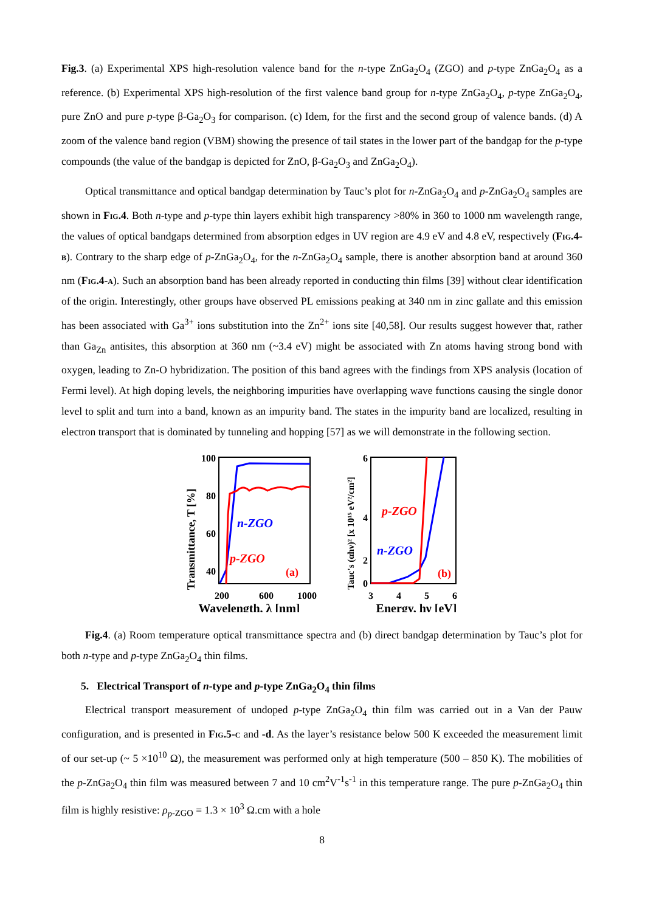Fig.3. (a) Experimental XPS high-resolution valence band for the n-type ZnGa<sub>2</sub>O<sub>4</sub> (ZGO) and p-type ZnGa<sub>2</sub>O<sub>4</sub> as a reference. (b) Experimental XPS high-resolution of the first valence band group for n-type ZnGa<sub>2</sub>O<sub>4</sub>, p-type ZnGa<sub>2</sub>O<sub>4</sub>, pure ZnO and pure p-type β-Ga<sub>2</sub>O<sub>3</sub> for comparison. (c) Idem, for the first and the second group of valence bands. (d) A zoom of the valence band region (VBM) showing the presence of tail states in the lower part of the bandgap for the p-type compounds (the value of the bandgap is depicted for ZnO, β-Ga<sub>2</sub>O<sub>3</sub> and ZnGa<sub>2</sub>O<sub>4</sub>).
Optical transmittance and optical bandgap determination by Tauc’s plot for n-ZnGa<sub>2</sub>O<sub>4</sub> and p-ZnGa<sub>2</sub>O<sub>4</sub> samples are shown in Fig.4. Both n-type and p-type thin layers exhibit high transparency >80% in 360 to 1000 nm wavelength range, the values of optical bandgaps determined from absorption edges in UV region are 4.9 eV and 4.8 eV, respectively (Fig.4-b). Contrary to the sharp edge of p-ZnGa<sub>2</sub>O<sub>4</sub>, for the n-ZnGa<sub>2</sub>O<sub>4</sub> sample, there is another absorption band at around 360 nm (Fig.4-a). Such an absorption band has been already reported in conducting thin films [39] without clear identification of the origin. Interestingly, other groups have observed PL emissions peaking at 340 nm in zinc gallate and this emission has been associated with Ga<sup>3+</sup> ions substitution into the Zn<sup>2+</sup> ions site [40,58]. Our results suggest however that, rather than Ga<sub>Zn</sub> antisites, this absorption at 360 nm (~3.4 eV) might be associated with Zn atoms having strong bond with oxygen, leading to Zn-O hybridization. The position of this band agrees with the findings from XPS analysis (location of Fermi level). At high doping levels, the neighboring impurities have overlapping wave functions causing the single donor level to split and turn into a band, known as an impurity band. The states in the impurity band are localized, resulting in electron transport that is dominated by tunneling and hopping [57] as we will demonstrate in the following section.
Transmittance, T [%]
100
80
60
40
200
600
1000
n-ZGO
p-ZGO
(a)
Wavelength, λ [nm]
Tauc's (αhν)² [x 10¹⁵ eV²/cm²]
6
4
2
0
3
4
5
6
p-ZGO
n-ZGO
(b)
Energy, hν [eV]
Fig.4. (a) Room temperature optical transmittance spectra and (b) direct bandgap determination by Tauc’s plot for both n-type and p-type ZnGa<sub>2</sub>O<sub>4</sub> thin films.
5. Electrical Transport of n-type and p-type ZnGa<sub>2</sub>O<sub>4</sub> thin films
Electrical transport measurement of undoped p-type ZnGa<sub>2</sub>O<sub>4</sub> thin film was carried out in a Van der Pauw configuration, and is presented in Fig.5-c and -d. As the layer’s resistance below 500 K exceeded the measurement limit of our set-up (~ 5 ×10<sup>10</sup> Ω), the measurement was performed only at high temperature (500 – 850 K). The mobilities of the p-ZnGa<sub>2</sub>O<sub>4</sub> thin film was measured between 7 and 10 cm<sup>2</sup>V<sup>-1</sup>s<sup>-1</sup> in this temperature range. The pure p-ZnGa<sub>2</sub>O<sub>4</sub> thin film is highly resistive: ρ<sub>p</sub><sub>-ZGO</sub> = 1.3 × 10<sup>3</sup> Ω.cm with a hole
8